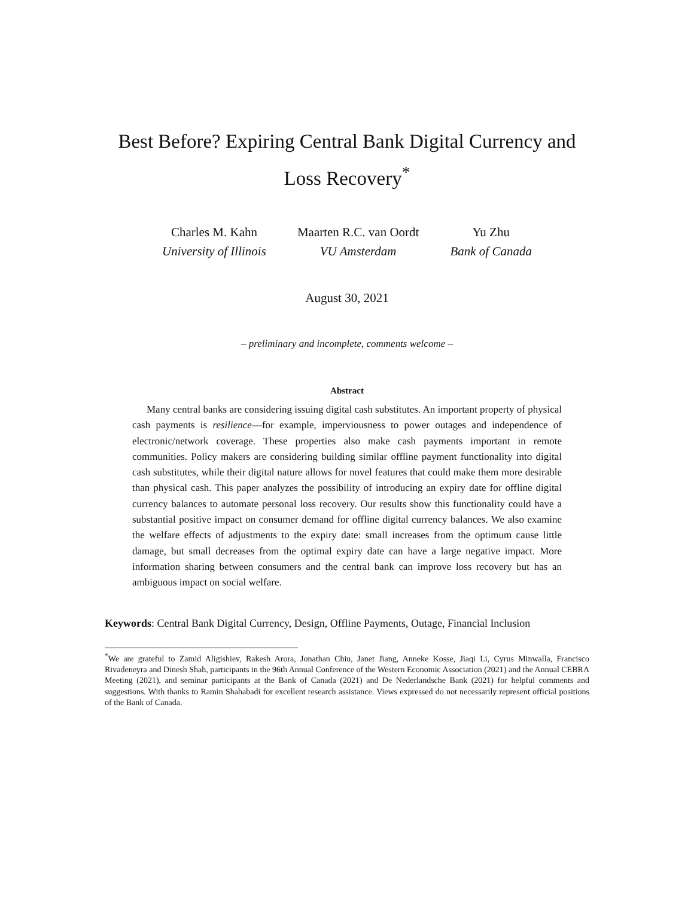Best Before? Expiring Central Bank Digital Currency and
Loss Recovery<sup>*</sup>
Charles M. Kahn
University of Illinois
Maarten R.C. van Oordt
VU Amsterdam
Yu Zhu
Bank of Canada
August 30, 2021
– preliminary and incomplete, comments welcome –
Abstract
Many central banks are considering issuing digital cash substitutes. An important property of physical cash payments is resilience—for example, imperviousness to power outages and independence of electronic/network coverage. These properties also make cash payments important in remote communities. Policy makers are considering building similar offline payment functionality into digital cash substitutes, while their digital nature allows for novel features that could make them more desirable than physical cash. This paper analyzes the possibility of introducing an expiry date for offline digital currency balances to automate personal loss recovery. Our results show this functionality could have a substantial positive impact on consumer demand for offline digital currency balances. We also examine the welfare effects of adjustments to the expiry date: small increases from the optimum cause little damage, but small decreases from the optimal expiry date can have a large negative impact. More information sharing between consumers and the central bank can improve loss recovery but has an ambiguous impact on social welfare.
Keywords: Central Bank Digital Currency, Design, Offline Payments, Outage, Financial Inclusion
<sup>*</sup> We are grateful to Zamid Aligishiev, Rakesh Arora, Jonathan Chiu, Janet Jiang, Anneke Kosse, Jiaqi Li, Cyrus Minwalla, Francisco Rivadeneyra and Dinesh Shah, participants in the 96th Annual Conference of the Western Economic Association (2021) and the Annual CEBRA Meeting (2021), and seminar participants at the Bank of Canada (2021) and De Nederlandsche Bank (2021) for helpful comments and suggestions. With thanks to Ramin Shahabadi for excellent research assistance. Views expressed do not necessarily represent official positions of the Bank of Canada.